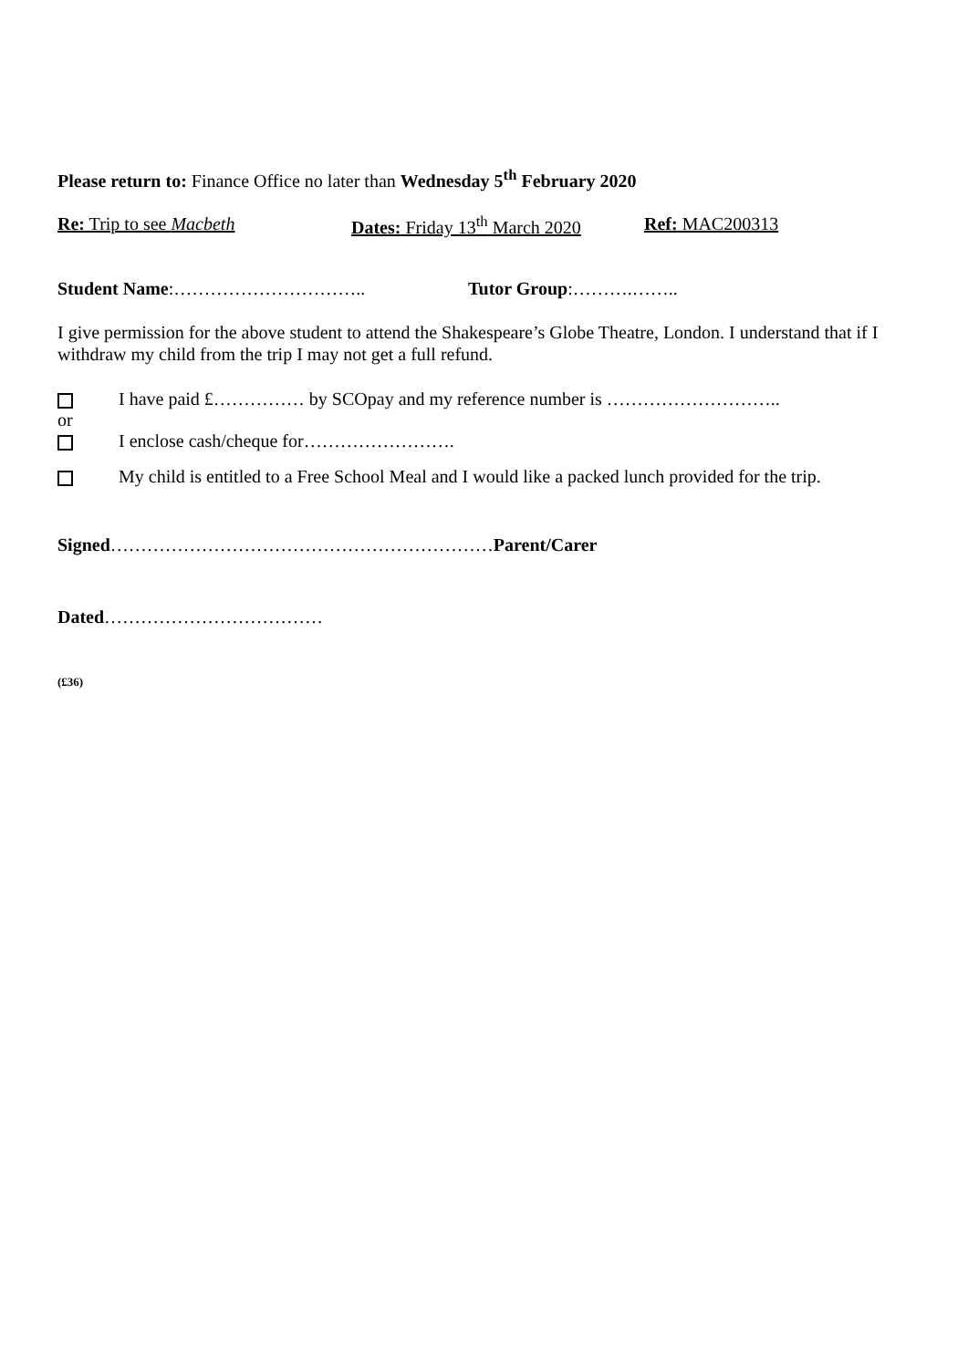Please return to: Finance Office no later than Wednesday 5<sup>th</sup> February 2020
Re: Trip to see Macbeth Dates: Friday 13<sup>th</sup> March 2020 Ref: MAC200313
Student Name:………………………….. Tutor Group:……….……..
I give permission for the above student to attend the Shakespeare’s Globe Theatre, London. I understand that if I withdraw my child from the trip I may not get a full refund.
I have paid £…………… by SCOpay and my reference number is ………………………..
or
I enclose cash/cheque for…………………….
My child is entitled to a Free School Meal and I would like a packed lunch provided for the trip.
Signed………………………………………………………Parent/Carer
Dated………………………………
(£36)